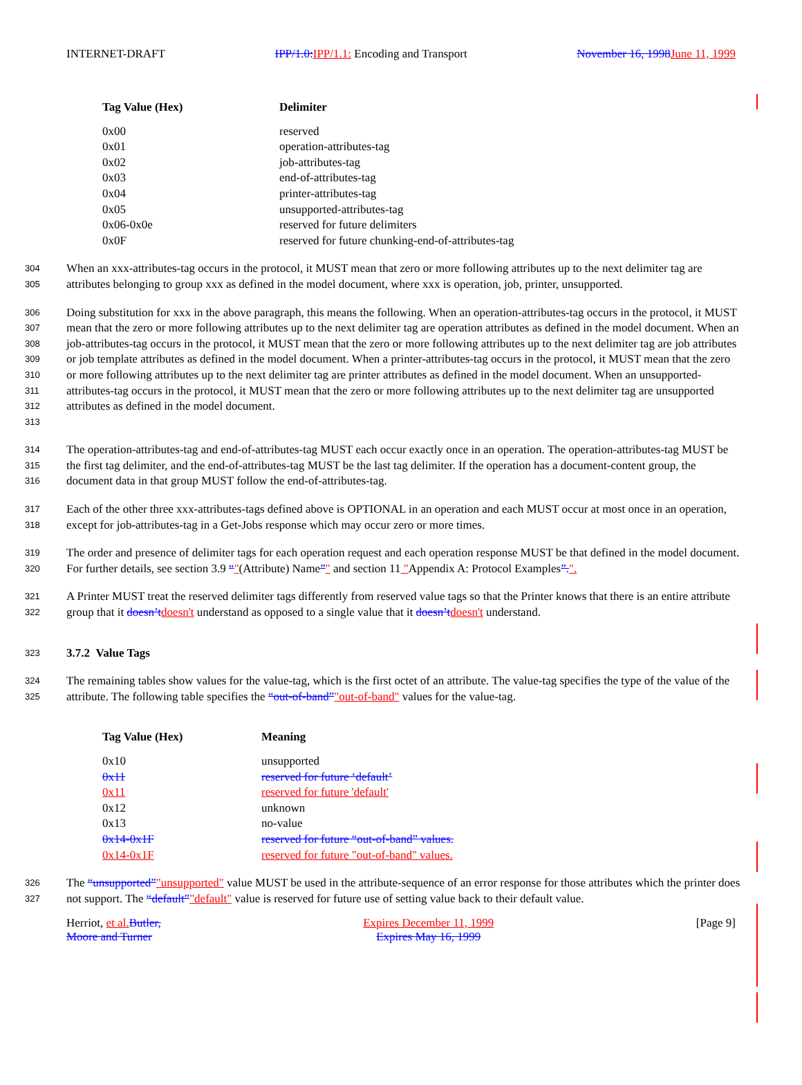INTERNET-DRAFT IPP/1.0: IPP/1.1: Encoding and Transport November 16, 1998 June 11, 1999
| Tag Value (Hex) | Delimiter |
| --- | --- |
| 0x00 | reserved |
| 0x01 | operation-attributes-tag |
| 0x02 | job-attributes-tag |
| 0x03 | end-of-attributes-tag |
| 0x04 | printer-attributes-tag |
| 0x05 | unsupported-attributes-tag |
| 0x06-0x0e | reserved for future delimiters |
| 0x0F | reserved for future chunking-end-of-attributes-tag |
304
305
When an xxx-attributes-tag occurs in the protocol, it MUST mean that zero or more following attributes up to the next delimiter tag are attributes belonging to group xxx as defined in the model document, where xxx is operation, job, printer, unsupported.
306
307
308
309
310
311
312
313
Doing substitution for xxx in the above paragraph, this means the following. When an operation-attributes-tag occurs in the protocol, it MUST mean that the zero or more following attributes up to the next delimiter tag are operation attributes as defined in the model document. When an job-attributes-tag occurs in the protocol, it MUST mean that the zero or more following attributes up to the next delimiter tag are job attributes or job template attributes as defined in the model document. When a printer-attributes-tag occurs in the protocol, it MUST mean that the zero or more following attributes up to the next delimiter tag are printer attributes as defined in the model document. When an unsupported-attributes-tag occurs in the protocol, it MUST mean that the zero or more following attributes up to the next delimiter tag are unsupported attributes as defined in the model document.
314
315
316
The operation-attributes-tag and end-of-attributes-tag MUST each occur exactly once in an operation. The operation-attributes-tag MUST be the first tag delimiter, and the end-of-attributes-tag MUST be the last tag delimiter. If the operation has a document-content group, the document data in that group MUST follow the end-of-attributes-tag.
317
318
Each of the other three xxx-attributes-tags defined above is OPTIONAL in an operation and each MUST occur at most once in an operation, except for job-attributes-tag in a Get-Jobs response which may occur zero or more times.
319
320
The order and presence of delimiter tags for each operation request and each operation response MUST be that defined in the model document. For further details, see section 3.9 “"(Attribute) Name”" and section 11 "Appendix A: Protocol Examples”.".
321
322
A Printer MUST treat the reserved delimiter tags differently from reserved value tags so that the Printer knows that there is an entire attribute group that it doesn’t doesn't understand as opposed to a single value that it doesn’t doesn't understand.
323
3.7.2 Value Tags
324
325
The remaining tables show values for the value-tag, which is the first octet of an attribute. The value-tag specifies the type of the value of the attribute. The following table specifies the “out-of-band”"out-of-band" values for the value-tag.
| Tag Value (Hex) | Meaning |
| --- | --- |
| 0x10 | unsupported |
| 0x11 | reserved for future ‘default’ |
| 0x11 | reserved for future 'default' |
| 0x12 | unknown |
| 0x13 | no-value |
| 0x14-0x1F | reserved for future “out-of-band” values. |
| 0x14-0x1F | reserved for future "out-of-band" values. |
326
327
The “unsupported”"unsupported" value MUST be used in the attribute-sequence of an error response for those attributes which the printer does not support. The “default”"default" value is reserved for future use of setting value back to their default value.
Herriot, et al. Butler,
Moore and Turner Expires December 11, 1999
Expires May 16, 1999 [Page 9]